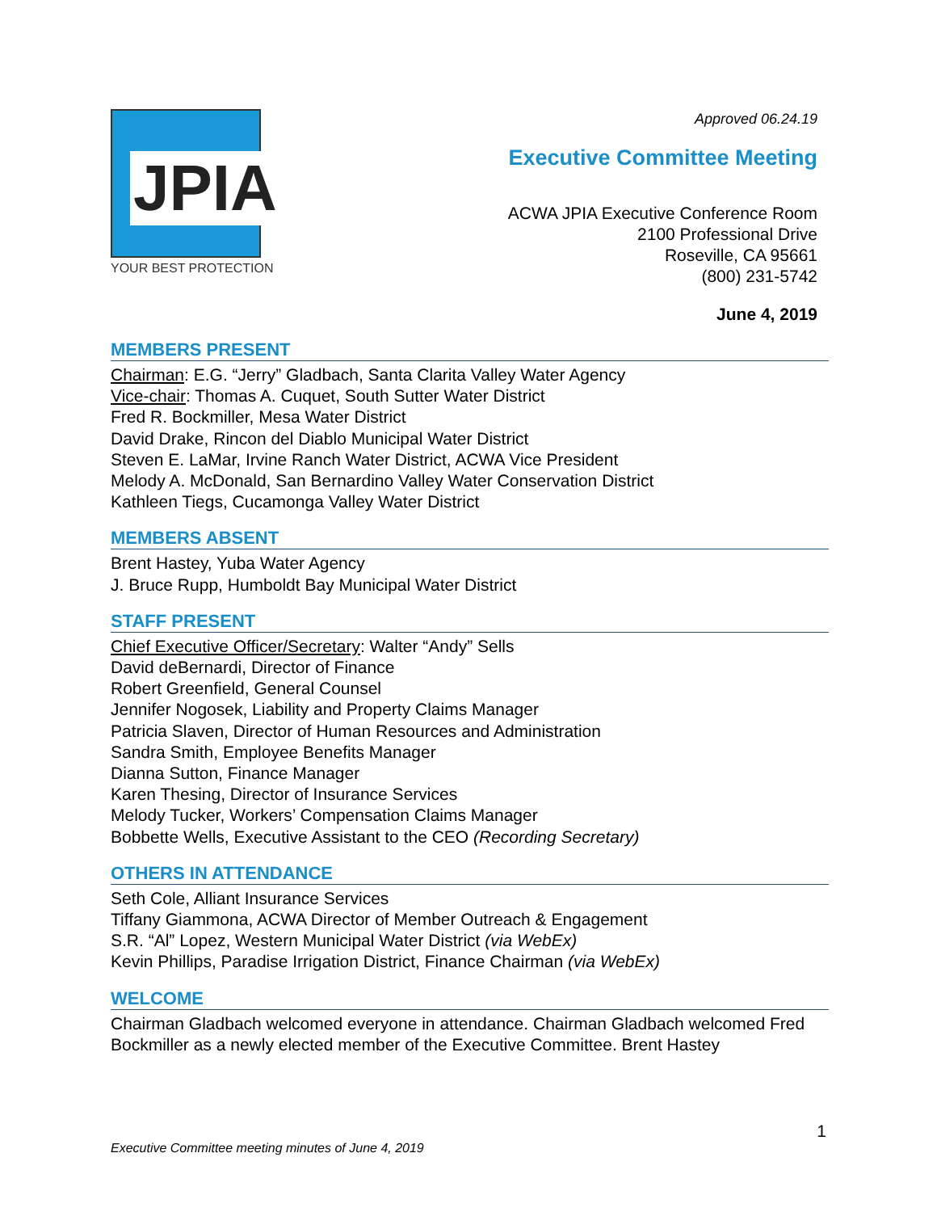JPIA
YOUR BEST PROTECTION
Approved 06.24.19
Executive Committee Meeting
ACWA JPIA Executive Conference Room
2100 Professional Drive
Roseville, CA 95661
(800) 231-5742
June 4, 2019
MEMBERS PRESENT
Chairman: E.G. “Jerry” Gladbach, Santa Clarita Valley Water Agency
Vice-chair: Thomas A. Cuquet, South Sutter Water District
Fred R. Bockmiller, Mesa Water District
David Drake, Rincon del Diablo Municipal Water District
Steven E. LaMar, Irvine Ranch Water District, ACWA Vice President
Melody A. McDonald, San Bernardino Valley Water Conservation District
Kathleen Tiegs, Cucamonga Valley Water District
MEMBERS ABSENT
Brent Hastey, Yuba Water Agency
J. Bruce Rupp, Humboldt Bay Municipal Water District
STAFF PRESENT
Chief Executive Officer/Secretary: Walter “Andy” Sells
David deBernardi, Director of Finance
Robert Greenfield, General Counsel
Jennifer Nogosek, Liability and Property Claims Manager
Patricia Slaven, Director of Human Resources and Administration
Sandra Smith, Employee Benefits Manager
Dianna Sutton, Finance Manager
Karen Thesing, Director of Insurance Services
Melody Tucker, Workers’ Compensation Claims Manager
Bobbette Wells, Executive Assistant to the CEO (Recording Secretary)
OTHERS IN ATTENDANCE
Seth Cole, Alliant Insurance Services
Tiffany Giammona, ACWA Director of Member Outreach & Engagement
S.R. “Al” Lopez, Western Municipal Water District (via WebEx)
Kevin Phillips, Paradise Irrigation District, Finance Chairman (via WebEx)
WELCOME
Chairman Gladbach welcomed everyone in attendance. Chairman Gladbach welcomed Fred Bockmiller as a newly elected member of the Executive Committee. Brent Hastey
1
Executive Committee meeting minutes of June 4, 2019